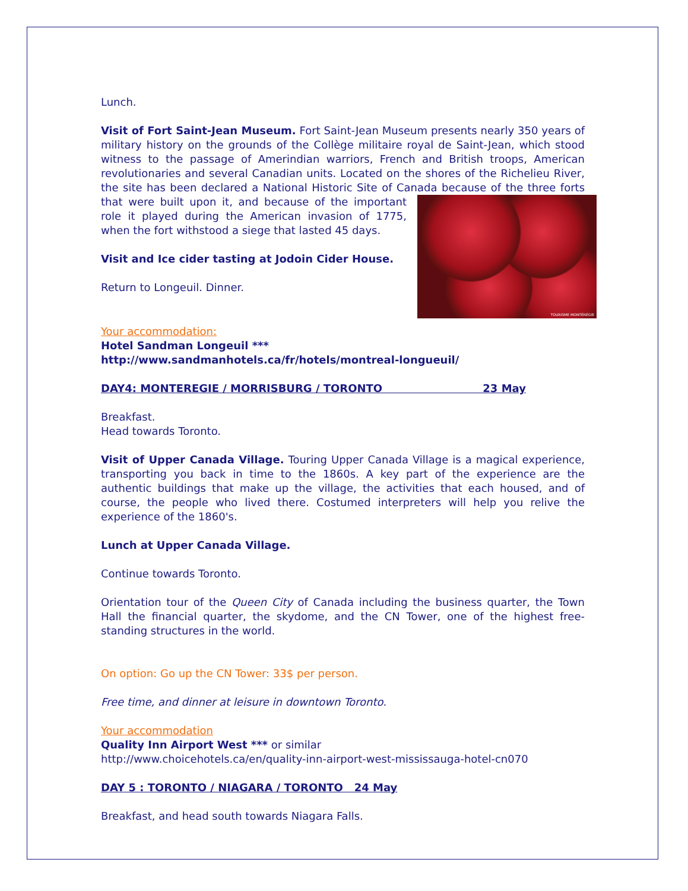Lunch.
Visit of Fort Saint-Jean Museum. Fort Saint-Jean Museum presents nearly 350 years of military history on the grounds of the Collège militaire royal de Saint-Jean, which stood witness to the passage of Amerindian warriors, French and British troops, American revolutionaries and several Canadian units. Located on the shores of the Richelieu River, the site has been declared a National Historic Site of Canada because TOURISME MONTÉRÉGIE of the three forts that were built upon it, and because of the important role it played during the American invasion of 1775, when the fort withstood a siege that lasted 45 days.
Visit and Ice cider tasting at Jodoin Cider House.
Return to Longeuil. Dinner.
Your accommodation:
Hotel Sandman Longeuil ***
http://www.sandmanhotels.ca/fr/hotels/montreal-longueuil/
DAY4: MONTEREGIE / MORRISBURG / TORONTO 23 May
Breakfast.
Head towards Toronto.
Visit of Upper Canada Village. Touring Upper Canada Village is a magical experience, transporting you back in time to the 1860s. A key part of the experience are the authentic buildings that make up the village, the activities that each housed, and of course, the people who lived there. Costumed interpreters will help you relive the experience of the 1860's.
Lunch at Upper Canada Village.
Continue towards Toronto.
Orientation tour of the Queen City of Canada including the business quarter, the Town Hall the financial quarter, the skydome, and the CN Tower, one of the highest free-standing structures in the world.
On option: Go up the CN Tower: 33$ per person.
Free time, and dinner at leisure in downtown Toronto.
Your accommodation
Quality Inn Airport West *** or similar
http://www.choicehotels.ca/en/quality-inn-airport-west-mississauga-hotel-cn070
DAY 5 : TORONTO / NIAGARA / TORONTO 24 May
Breakfast, and head south towards Niagara Falls.